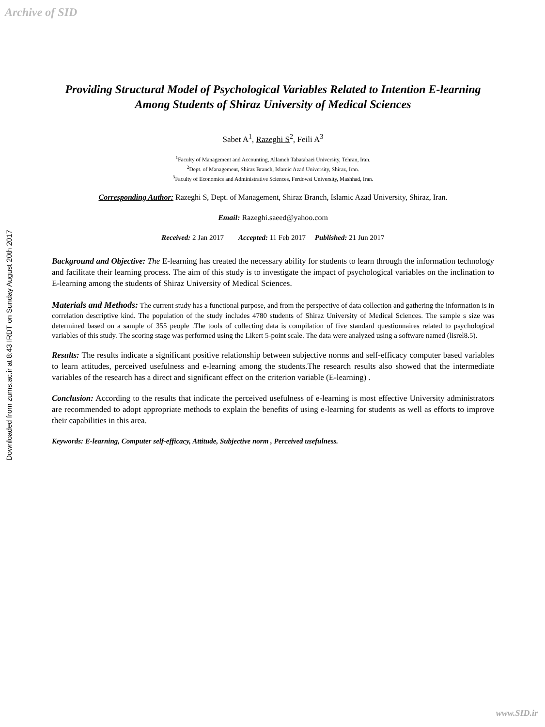Archive of SID
Downloaded from zums.ac.ir at 8:43 IRDT on Sunday August 20th 2017
Providing Structural Model of Psychological Variables Related to Intention E-learning Among Students of Shiraz University of Medical Sciences
Sabet A<sup>1</sup>, Razeghi S<sup>2</sup>, Feili A<sup>3</sup>
<sup>1</sup> Faculty of Management and Accounting, Allameh Tabatabaei University, Tehran, Iran.
<sup>2</sup> Dept. of Management, Shiraz Branch, Islamic Azad University, Shiraz, Iran.
<sup>3</sup> Faculty of Economics and Administrative Sciences, Ferdowsi University, Mashhad, Iran.
Corresponding Author: Razeghi S, Dept. of Management, Shiraz Branch, Islamic Azad University, Shiraz, Iran.
Email: Razeghi.saeed@yahoo.com
Received: 2 Jan 2017 Accepted: 11 Feb 2017 Published: 21 Jun 2017
Background and Objective: The E-learning has created the necessary ability for students to learn through the information technology and facilitate their learning process. The aim of this study is to investigate the impact of psychological variables on the inclination to E-learning among the students of Shiraz University of Medical Sciences.
Materials and Methods: The current study has a functional purpose, and from the perspective of data collection and gathering the information is in correlation descriptive kind. The population of the study includes 4780 students of Shiraz University of Medical Sciences. The sample s size was determined based on a sample of 355 people .The tools of collecting data is compilation of five standard questionnaires related to psychological variables of this study. The scoring stage was performed using the Likert 5-point scale. The data were analyzed using a software named (lisrel8.5).
Results: The results indicate a significant positive relationship between subjective norms and self-efficacy computer based variables to learn attitudes, perceived usefulness and e-learning among the students.The research results also showed that the intermediate variables of the research has a direct and significant effect on the criterion variable (E-learning) .
Conclusion: According to the results that indicate the perceived usefulness of e-learning is most effective University administrators are recommended to adopt appropriate methods to explain the benefits of using e-learning for students as well as efforts to improve their capabilities in this area.
Keywords: E-learning, Computer self-efficacy, Attitude, Subjective norm , Perceived usefulness.
www.SID.ir